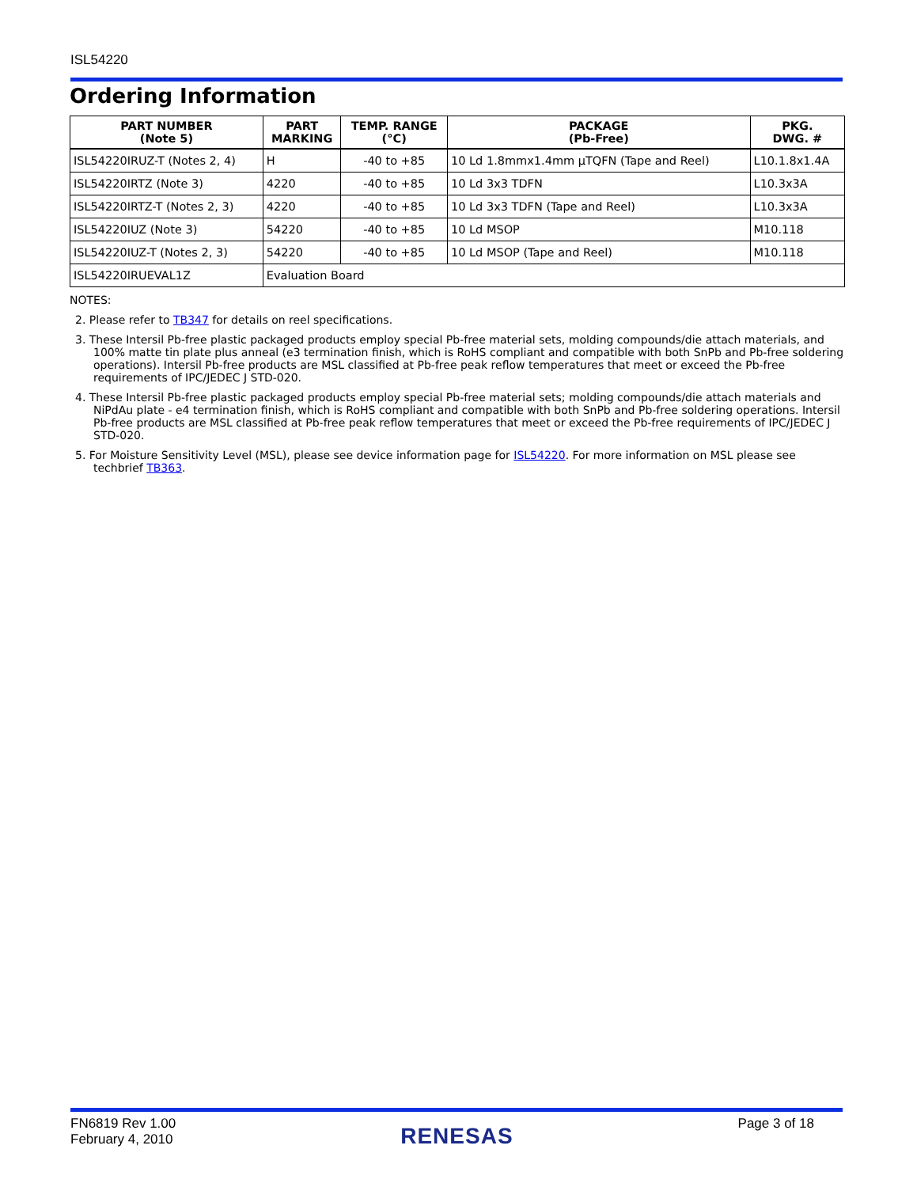ISL54220
Ordering Information
| PART NUMBER (Note 5) | PART MARKING | TEMP. RANGE (°C) | PACKAGE (Pb-Free) | PKG. DWG. # |
| --- | --- | --- | --- | --- |
| ISL54220IRUZ-T (Notes 2, 4) | H | -40 to +85 | 10 Ld 1.8mmx1.4mm µTQFN (Tape and Reel) | L10.1.8x1.4A |
| ISL54220IRTZ (Note 3) | 4220 | -40 to +85 | 10 Ld 3x3 TDFN | L10.3x3A |
| ISL54220IRTZ-T (Notes 2, 3) | 4220 | -40 to +85 | 10 Ld 3x3 TDFN (Tape and Reel) | L10.3x3A |
| ISL54220IUZ (Note 3) | 54220 | -40 to +85 | 10 Ld MSOP | M10.118 |
| ISL54220IUZ-T (Notes 2, 3) | 54220 | -40 to +85 | 10 Ld MSOP (Tape and Reel) | M10.118 |
| ISL54220IRUEVAL1Z | Evaluation Board | | | |
NOTES:
2. Please refer to TB347 for details on reel specifications.
3. These Intersil Pb-free plastic packaged products employ special Pb-free material sets, molding compounds/die attach materials, and 100% matte tin plate plus anneal (e3 termination finish, which is RoHS compliant and compatible with both SnPb and Pb-free soldering operations). Intersil Pb-free products are MSL classified at Pb-free peak reflow temperatures that meet or exceed the Pb-free requirements of IPC/JEDEC J STD-020.
4. These Intersil Pb-free plastic packaged products employ special Pb-free material sets; molding compounds/die attach materials and NiPdAu plate - e4 termination finish, which is RoHS compliant and compatible with both SnPb and Pb-free soldering operations. Intersil Pb-free products are MSL classified at Pb-free peak reflow temperatures that meet or exceed the Pb-free requirements of IPC/JEDEC J STD-020.
5. For Moisture Sensitivity Level (MSL), please see device information page for ISL54220. For more information on MSL please see techbrief TB363.
FN6819 Rev 1.00
February 4, 2010
RENESAS
Page 3 of 18